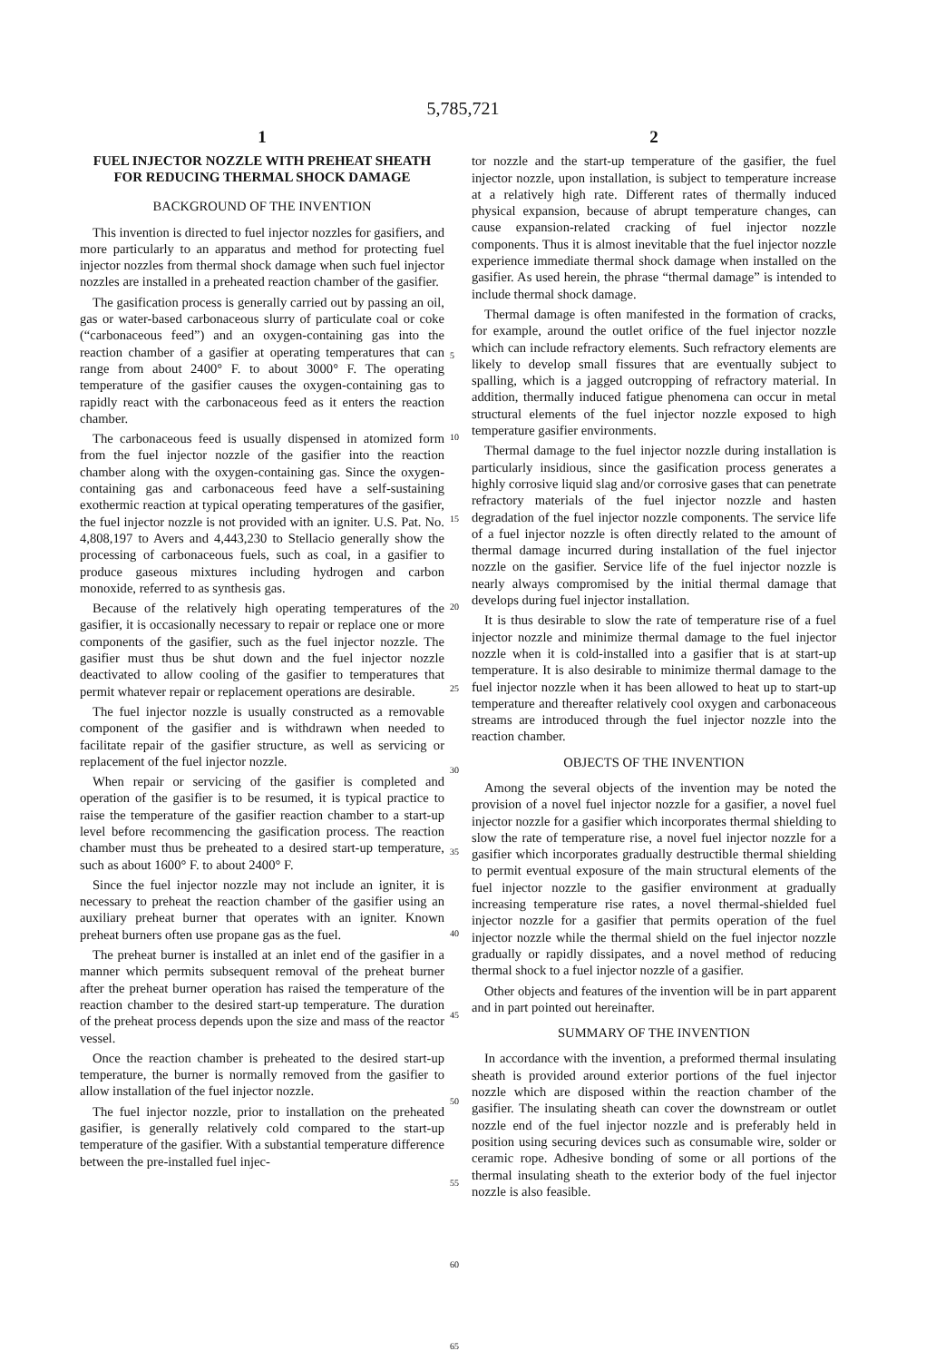5,785,721
1
FUEL INJECTOR NOZZLE WITH PREHEAT SHEATH FOR REDUCING THERMAL SHOCK DAMAGE
BACKGROUND OF THE INVENTION
This invention is directed to fuel injector nozzles for gasifiers, and more particularly to an apparatus and method for protecting fuel injector nozzles from thermal shock damage when such fuel injector nozzles are installed in a preheated reaction chamber of the gasifier.
The gasification process is generally carried out by passing an oil, gas or water-based carbonaceous slurry of particulate coal or coke (“carbonaceous feed”) and an oxygen-containing gas into the reaction chamber of a gasifier at operating temperatures that can range from about 2400° F. to about 3000° F. The operating temperature of the gasifier causes the oxygen-containing gas to rapidly react with the carbonaceous feed as it enters the reaction chamber.
The carbonaceous feed is usually dispensed in atomized form from the fuel injector nozzle of the gasifier into the reaction chamber along with the oxygen-containing gas. Since the oxygen-containing gas and carbonaceous feed have a self-sustaining exothermic reaction at typical operating temperatures of the gasifier, the fuel injector nozzle is not provided with an igniter. U.S. Pat. No. 4,808,197 to Avers and 4,443,230 to Stellacio generally show the processing of carbonaceous fuels, such as coal, in a gasifier to produce gaseous mixtures including hydrogen and carbon monoxide, referred to as synthesis gas.
Because of the relatively high operating temperatures of the gasifier, it is occasionally necessary to repair or replace one or more components of the gasifier, such as the fuel injector nozzle. The gasifier must thus be shut down and the fuel injector nozzle deactivated to allow cooling of the gasifier to temperatures that permit whatever repair or replacement operations are desirable.
The fuel injector nozzle is usually constructed as a removable component of the gasifier and is withdrawn when needed to facilitate repair of the gasifier structure, as well as servicing or replacement of the fuel injector nozzle.
When repair or servicing of the gasifier is completed and operation of the gasifier is to be resumed, it is typical practice to raise the temperature of the gasifier reaction chamber to a start-up level before recommencing the gasification process. The reaction chamber must thus be preheated to a desired start-up temperature, such as about 1600° F. to about 2400° F.
Since the fuel injector nozzle may not include an igniter, it is necessary to preheat the reaction chamber of the gasifier using an auxiliary preheat burner that operates with an igniter. Known preheat burners often use propane gas as the fuel.
The preheat burner is installed at an inlet end of the gasifier in a manner which permits subsequent removal of the preheat burner after the preheat burner operation has raised the temperature of the reaction chamber to the desired start-up temperature. The duration of the preheat process depends upon the size and mass of the reactor vessel.
Once the reaction chamber is preheated to the desired start-up temperature, the burner is normally removed from the gasifier to allow installation of the fuel injector nozzle.
The fuel injector nozzle, prior to installation on the preheated gasifier, is generally relatively cold compared to the start-up temperature of the gasifier. With a substantial temperature difference between the pre-installed fuel injec-
5
10
15
20
25
30
35
40
45
50
55
60
65
2
tor nozzle and the start-up temperature of the gasifier, the fuel injector nozzle, upon installation, is subject to temperature increase at a relatively high rate. Different rates of thermally induced physical expansion, because of abrupt temperature changes, can cause expansion-related cracking of fuel injector nozzle components. Thus it is almost inevitable that the fuel injector nozzle experience immediate thermal shock damage when installed on the gasifier. As used herein, the phrase “thermal damage” is intended to include thermal shock damage.
Thermal damage is often manifested in the formation of cracks, for example, around the outlet orifice of the fuel injector nozzle which can include refractory elements. Such refractory elements are likely to develop small fissures that are eventually subject to spalling, which is a jagged outcropping of refractory material. In addition, thermally induced fatigue phenomena can occur in metal structural elements of the fuel injector nozzle exposed to high temperature gasifier environments.
Thermal damage to the fuel injector nozzle during installation is particularly insidious, since the gasification process generates a highly corrosive liquid slag and/or corrosive gases that can penetrate refractory materials of the fuel injector nozzle and hasten degradation of the fuel injector nozzle components. The service life of a fuel injector nozzle is often directly related to the amount of thermal damage incurred during installation of the fuel injector nozzle on the gasifier. Service life of the fuel injector nozzle is nearly always compromised by the initial thermal damage that develops during fuel injector installation.
It is thus desirable to slow the rate of temperature rise of a fuel injector nozzle and minimize thermal damage to the fuel injector nozzle when it is cold-installed into a gasifier that is at start-up temperature. It is also desirable to minimize thermal damage to the fuel injector nozzle when it has been allowed to heat up to start-up temperature and thereafter relatively cool oxygen and carbonaceous streams are introduced through the fuel injector nozzle into the reaction chamber.
OBJECTS OF THE INVENTION
Among the several objects of the invention may be noted the provision of a novel fuel injector nozzle for a gasifier, a novel fuel injector nozzle for a gasifier which incorporates thermal shielding to slow the rate of temperature rise, a novel fuel injector nozzle for a gasifier which incorporates gradually destructible thermal shielding to permit eventual exposure of the main structural elements of the fuel injector nozzle to the gasifier environment at gradually increasing temperature rise rates, a novel thermal-shielded fuel injector nozzle for a gasifier that permits operation of the fuel injector nozzle while the thermal shield on the fuel injector nozzle gradually or rapidly dissipates, and a novel method of reducing thermal shock to a fuel injector nozzle of a gasifier.
Other objects and features of the invention will be in part apparent and in part pointed out hereinafter.
SUMMARY OF THE INVENTION
In accordance with the invention, a preformed thermal insulating sheath is provided around exterior portions of the fuel injector nozzle which are disposed within the reaction chamber of the gasifier. The insulating sheath can cover the downstream or outlet nozzle end of the fuel injector nozzle and is preferably held in position using securing devices such as consumable wire, solder or ceramic rope. Adhesive bonding of some or all portions of the thermal insulating sheath to the exterior body of the fuel injector nozzle is also feasible.